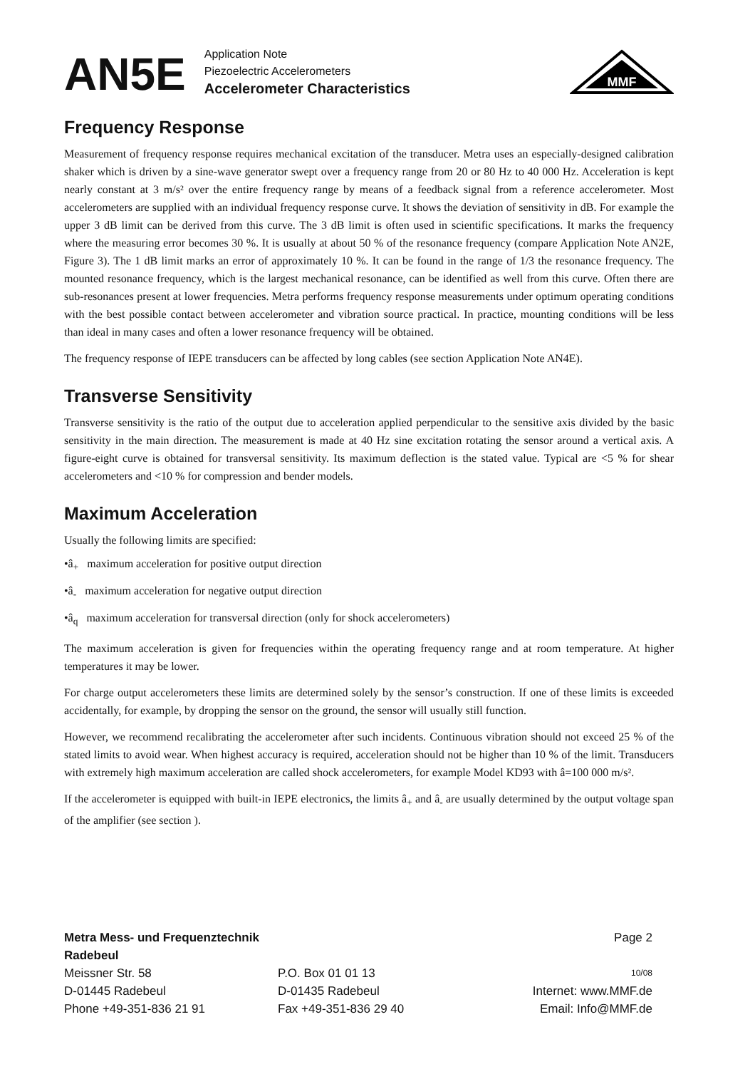AN5E
Application Note
Piezoelectric Accelerometers
Accelerometer Characteristics
MMF
Frequency Response
Measurement of frequency response requires mechanical excitation of the transducer. Metra uses an especially-designed calibration shaker which is driven by a sine-wave generator swept over a frequency range from 20 or 80 Hz to 40 000 Hz. Acceleration is kept nearly constant at 3 m/s² over the entire frequency range by means of a feedback signal from a reference accelerometer. Most accelerometers are supplied with an individual frequency response curve. It shows the de­viation of sensitivity in dB. For example the upper 3 dB limit can be derived from this curve. The 3 dB limit is often used in scientific specifications. It marks the frequency where the measuring error becomes 30 %. It is usually at about 50 % of the resonance frequency (compare Application Note AN2E, Figure 3). The 1 dB limit marks an error of approx­imately 10 %. It can be found in the range of 1/3 the resonance frequency. The mounted resonance frequency, which is the largest mechanical resonance, can be identified as well from this curve. Often there are sub-resonances present at lower frequencies. Metra performs frequency response measurements under optimum operating conditions with the best possible contact between accelerometer and vibration source practical. In practice, mounting conditions will be less than ideal in many cases and often a lower resonance frequency will be obtained.
The frequency response of IEPE transducers can be affected by long cables (see section Application Note AN4E).
Transverse Sensitivity
Transverse sensitivity is the ratio of the output due to acceleration applied perpendicular to the sensitive axis divided by the basic sensitivity in the main direction. The measurement is made at 40 Hz sine excitation rotating the sensor around a vertical axis. A figure-eight curve is obtained for transversal sensitivity. Its maximum deflection is the stated value. Typical are <5 % for shear accelerometers and <10 % for compression and bender models.
Maximum Acceleration
Usually the following limits are specified:
•â<sub>+</sub> maximum acceleration for positive output direction
•â<sub>-</sub> maximum acceleration for negative output direction
•â<sub>q</sub> maximum acceleration for transversal direction (only for shock accelerometers)
The maximum acceleration is given for frequencies within the operating frequency range and at room temperature. At higher temperatures it may be lower.
For charge output accelerometers these limits are determined solely by the sensor’s construction. If one of these limits is exceeded accidentally, for example, by dropping the sensor on the ground, the sensor will usually still function.
However, we recommend recalibrating the accelerometer after such incidents. Continuous vibration should not exceed 25 % of the stated limits to avoid wear. When highest accuracy is required, acceleration should not be higher than 10 % of the limit. Transducers with extremely high maximum acceleration are called shock accelerometers, for example Mod­el KD93 with â=100 000 m/s².
If the accelerometer is equipped with built-in IEPE electronics, the limits â<sub>+</sub> and â<sub>-</sub> are usually determined by the output voltage span of the amplifier (see section ).
Metra Mess- und Frequenztechnik Radebeul
Page 2
Meissner Str. 58
P.O. Box 01 01 13
10/08
D-01445 Radebeul
D-01435 Radebeul
Internet: www.MMF.de
Phone +49-351-836 21 91
Fax +49-351-836 29 40
Email: Info@MMF.de